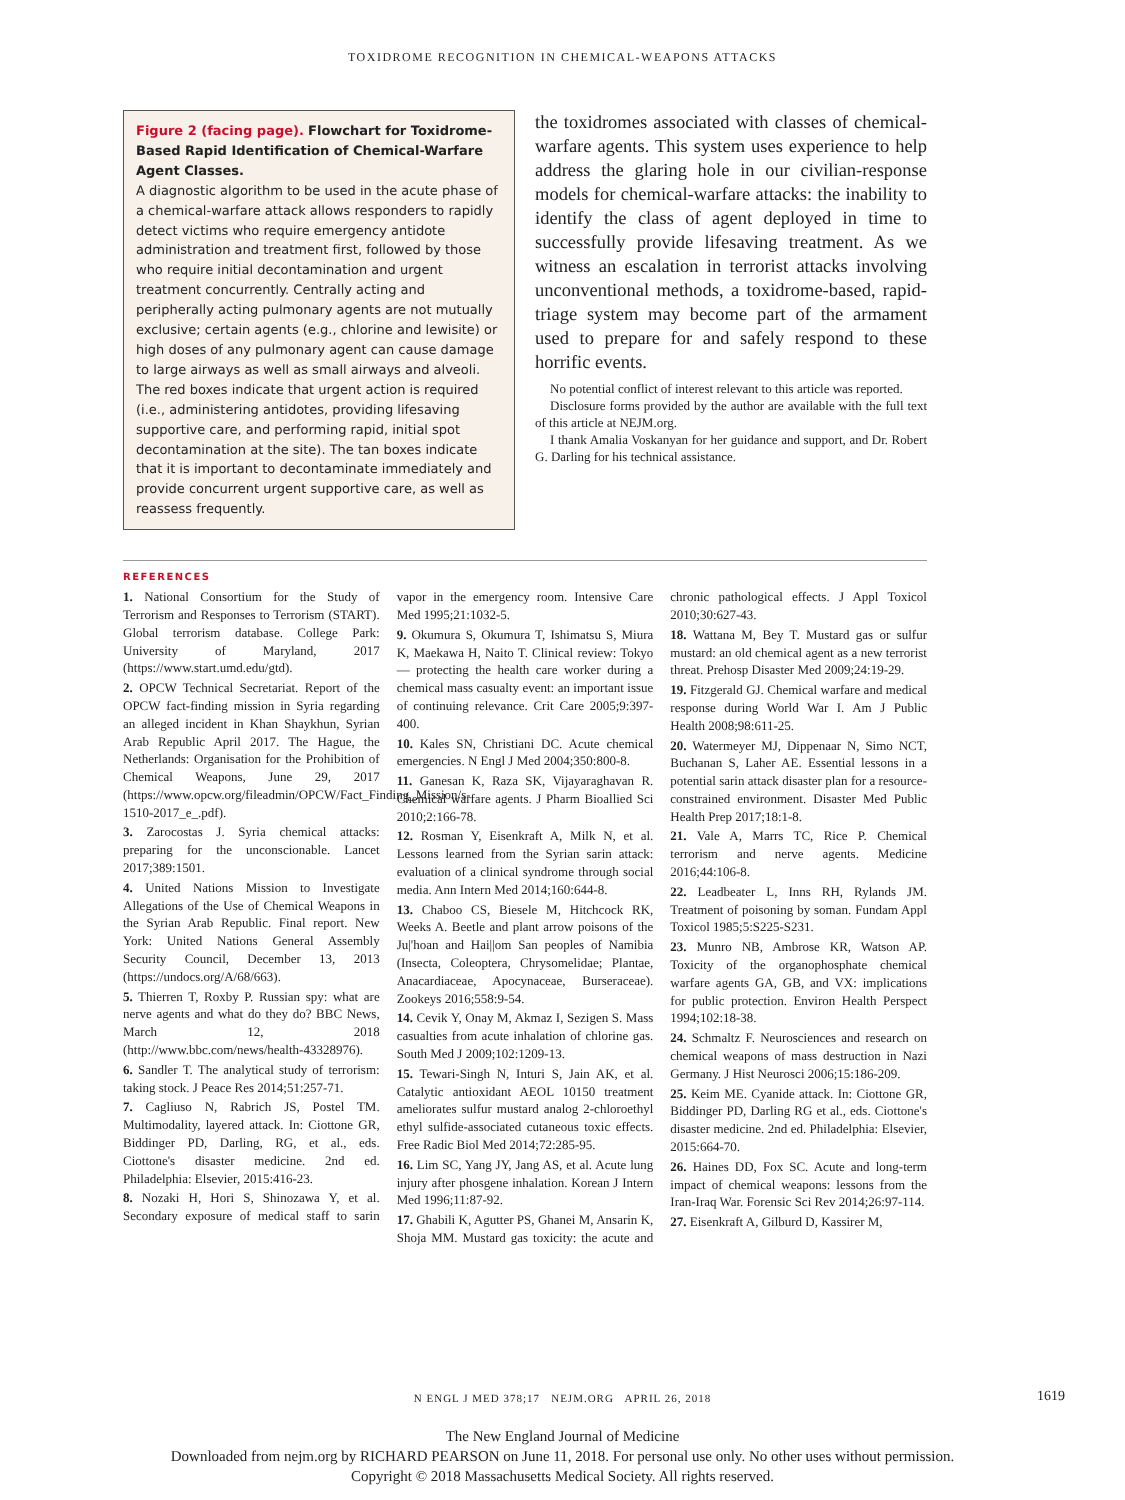TOXIDROME RECOGNITION IN CHEMICAL-WEAPONS ATTACKS
Figure 2 (facing page). Flowchart for Toxidrome-Based Rapid Identification of Chemical-Warfare Agent Classes.
A diagnostic algorithm to be used in the acute phase of a chemical-warfare attack allows responders to rapidly detect victims who require emergency antidote administration and treatment first, followed by those who require initial decontamination and urgent treatment concurrently. Centrally acting and peripherally acting pulmonary agents are not mutually exclusive; certain agents (e.g., chlorine and lewisite) or high doses of any pulmonary agent can cause damage to large airways as well as small airways and alveoli. The red boxes indicate that urgent action is required (i.e., administering antidotes, providing lifesaving supportive care, and performing rapid, initial spot decontamination at the site). The tan boxes indicate that it is important to decontaminate immediately and provide concurrent urgent supportive care, as well as reassess frequently.
the toxidromes associated with classes of chemical-warfare agents. This system uses experience to help address the glaring hole in our civilian-response models for chemical-warfare attacks: the inability to identify the class of agent deployed in time to successfully provide lifesaving treatment. As we witness an escalation in terrorist attacks involving unconventional methods, a toxidrome-based, rapid-triage system may become part of the armament used to prepare for and safely respond to these horrific events.
No potential conflict of interest relevant to this article was reported.
Disclosure forms provided by the author are available with the full text of this article at NEJM.org.
I thank Amalia Voskanyan for her guidance and support, and Dr. Robert G. Darling for his technical assistance.
REFERENCES
1. National Consortium for the Study of Terrorism and Responses to Terrorism (START). Global terrorism database. College Park: University of Maryland, 2017 (https://www.start.umd.edu/gtd).
2. OPCW Technical Secretariat. Report of the OPCW fact-finding mission in Syria regarding an alleged incident in Khan Shaykhun, Syrian Arab Republic April 2017. The Hague, the Netherlands: Organisation for the Prohibition of Chemical Weapons, June 29, 2017 (https://www.opcw.org/fileadmin/OPCW/Fact_Finding_Mission/s-1510-2017_e_.pdf).
3. Zarocostas J. Syria chemical attacks: preparing for the unconscionable. Lancet 2017;389:1501.
4. United Nations Mission to Investigate Allegations of the Use of Chemical Weapons in the Syrian Arab Republic. Final report. New York: United Nations General Assembly Security Council, December 13, 2013 (https://undocs.org/A/68/663).
5. Thierren T, Roxby P. Russian spy: what are nerve agents and what do they do? BBC News, March 12, 2018 (http://www.bbc.com/news/health-43328976).
6. Sandler T. The analytical study of terrorism: taking stock. J Peace Res 2014;51:257-71.
7. Cagliuso N, Rabrich JS, Postel TM. Multimodality, layered attack. In: Ciottone GR, Biddinger PD, Darling, RG, et al., eds. Ciottone's disaster medicine. 2nd ed. Philadelphia: Elsevier, 2015:416-23.
8. Nozaki H, Hori S, Shinozawa Y, et al. Secondary exposure of medical staff to sarin vapor in the emergency room. Intensive Care Med 1995;21:1032-5.
9. Okumura S, Okumura T, Ishimatsu S, Miura K, Maekawa H, Naito T. Clinical review: Tokyo — protecting the health care worker during a chemical mass casualty event: an important issue of continuing relevance. Crit Care 2005;9:397-400.
10. Kales SN, Christiani DC. Acute chemical emergencies. N Engl J Med 2004;350:800-8.
11. Ganesan K, Raza SK, Vijayaraghavan R. Chemical warfare agents. J Pharm Bioallied Sci 2010;2:166-78.
12. Rosman Y, Eisenkraft A, Milk N, et al. Lessons learned from the Syrian sarin attack: evaluation of a clinical syndrome through social media. Ann Intern Med 2014;160:644-8.
13. Chaboo CS, Biesele M, Hitchcock RK, Weeks A. Beetle and plant arrow poisons of the Ju|'hoan and Hai||om San peoples of Namibia (Insecta, Coleoptera, Chrysomelidae; Plantae, Anacardiaceae, Apocynaceae, Burseraceae). Zookeys 2016;558:9-54.
14. Cevik Y, Onay M, Akmaz I, Sezigen S. Mass casualties from acute inhalation of chlorine gas. South Med J 2009;102:1209-13.
15. Tewari-Singh N, Inturi S, Jain AK, et al. Catalytic antioxidant AEOL 10150 treatment ameliorates sulfur mustard analog 2-chloroethyl ethyl sulfide-associated cutaneous toxic effects. Free Radic Biol Med 2014;72:285-95.
16. Lim SC, Yang JY, Jang AS, et al. Acute lung injury after phosgene inhalation. Korean J Intern Med 1996;11:87-92.
17. Ghabili K, Agutter PS, Ghanei M, Ansarin K, Shoja MM. Mustard gas toxicity: the acute and chronic pathological effects. J Appl Toxicol 2010;30:627-43.
18. Wattana M, Bey T. Mustard gas or sulfur mustard: an old chemical agent as a new terrorist threat. Prehosp Disaster Med 2009;24:19-29.
19. Fitzgerald GJ. Chemical warfare and medical response during World War I. Am J Public Health 2008;98:611-25.
20. Watermeyer MJ, Dippenaar N, Simo NCT, Buchanan S, Laher AE. Essential lessons in a potential sarin attack disaster plan for a resource-constrained environment. Disaster Med Public Health Prep 2017;18:1-8.
21. Vale A, Marrs TC, Rice P. Chemical terrorism and nerve agents. Medicine 2016;44:106-8.
22. Leadbeater L, Inns RH, Rylands JM. Treatment of poisoning by soman. Fundam Appl Toxicol 1985;5:S225-S231.
23. Munro NB, Ambrose KR, Watson AP. Toxicity of the organophosphate chemical warfare agents GA, GB, and VX: implications for public protection. Environ Health Perspect 1994;102:18-38.
24. Schmaltz F. Neurosciences and research on chemical weapons of mass destruction in Nazi Germany. J Hist Neurosci 2006;15:186-209.
25. Keim ME. Cyanide attack. In: Ciottone GR, Biddinger PD, Darling RG et al., eds. Ciottone's disaster medicine. 2nd ed. Philadelphia: Elsevier, 2015:664-70.
26. Haines DD, Fox SC. Acute and long-term impact of chemical weapons: lessons from the Iran-Iraq War. Forensic Sci Rev 2014;26:97-114.
27. Eisenkraft A, Gilburd D, Kassirer M,
N ENGL J MED 378;17 NEJM.ORG APRIL 26, 2018
1619
The New England Journal of Medicine
Downloaded from nejm.org by RICHARD PEARSON on June 11, 2018. For personal use only. No other uses without permission.
Copyright © 2018 Massachusetts Medical Society. All rights reserved.